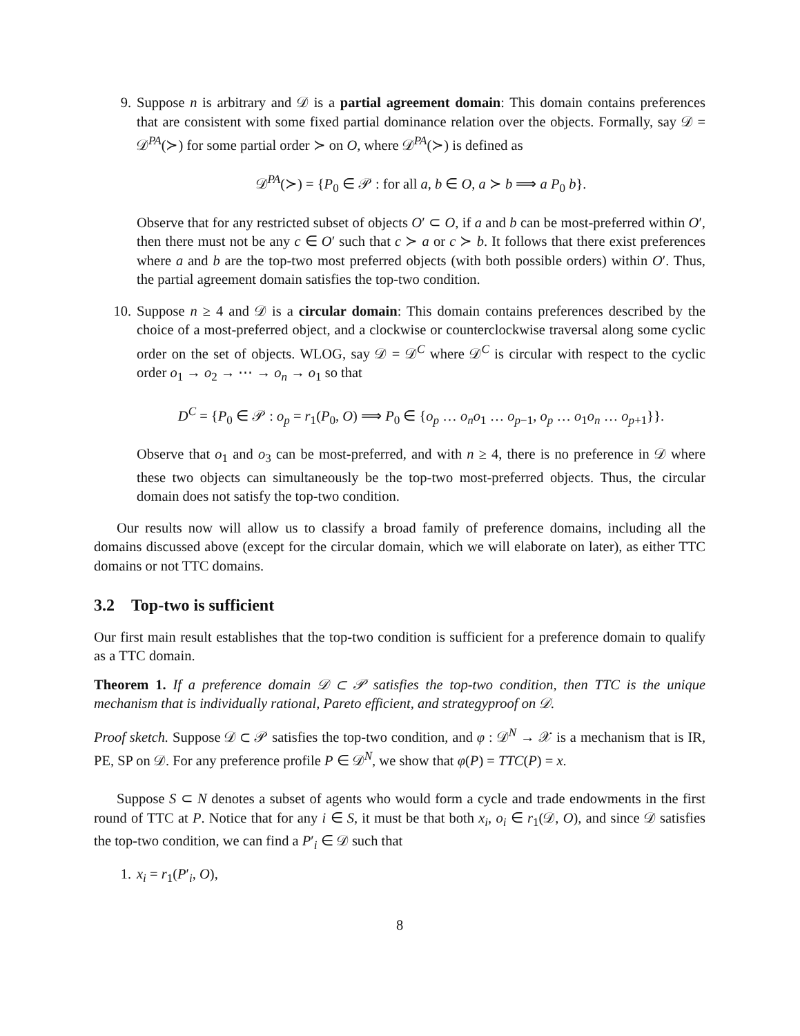9. Suppose n is arbitrary and 𝒟 is a partial agreement domain: This domain contains preferences that are consistent with some fixed partial dominance relation over the objects. Formally, say 𝒟 = 𝒟<sup>PA</sup>(≻) for some partial order ≻ on O, where 𝒟<sup>PA</sup>(≻) is defined as
𝒟<sup>PA</sup>(≻) = {P<sub>0</sub> ∈ 𝒫 : for all a, b ∈ O, a ≻ b ⟹ a P<sub>0</sub> b}.
Observe that for any restricted subset of objects O′ ⊂ O, if a and b can be most-preferred within O′, then there must not be any c ∈ O′ such that c ≻ a or c ≻ b. It follows that there exist preferences where a and b are the top-two most preferred objects (with both possible orders) within O′. Thus, the partial agreement domain satisfies the top-two condition.
10. Suppose n ≥ 4 and 𝒟 is a circular domain: This domain contains preferences described by the choice of a most-preferred object, and a clockwise or counterclockwise traversal along some cyclic order on the set of objects. WLOG, say 𝒟 = 𝒟<sup>C</sup> where 𝒟<sup>C</sup> is circular with respect to the cyclic order o<sub>1</sub> → o<sub>2</sub> → ⋯ → o<sub>n</sub> → o<sub>1</sub> so that
D<sup>C</sup> = {P<sub>0</sub> ∈ 𝒫 : o<sub>p</sub> = r<sub>1</sub>(P<sub>0</sub>, O) ⟹ P<sub>0</sub> ∈ {o<sub>p</sub> … o<sub>n</sub>o<sub>1</sub> … o<sub>p−1</sub>, o<sub>p</sub> … o<sub>1</sub>o<sub>n</sub> … o<sub>p+1</sub>}}.
Observe that o<sub>1</sub> and o<sub>3</sub> can be most-preferred, and with n ≥ 4, there is no preference in 𝒟 where these two objects can simultaneously be the top-two most-preferred objects. Thus, the circular domain does not satisfy the top-two condition.
Our results now will allow us to classify a broad family of preference domains, including all the domains discussed above (except for the circular domain, which we will elaborate on later), as either TTC domains or not TTC domains.
3.2 Top-two is sufficient
Our first main result establishes that the top-two condition is sufficient for a preference domain to qualify as a TTC domain.
Theorem 1. If a preference domain 𝒟 ⊂ 𝒫 satisfies the top-two condition, then TTC is the unique mechanism that is individually rational, Pareto efficient, and strategyproof on 𝒟.
Proof sketch. Suppose 𝒟 ⊂ 𝒫 satisfies the top-two condition, and φ : 𝒟<sup>N</sup> → 𝒳 is a mechanism that is IR, PE, SP on 𝒟. For any preference profile P ∈ 𝒟<sup>N</sup>, we show that φ(P) = TTC(P) = x.
Suppose S ⊂ N denotes a subset of agents who would form a cycle and trade endowments in the first round of TTC at P. Notice that for any i ∈ S, it must be that both x<sub>i</sub>, o<sub>i</sub> ∈ r<sub>1</sub>(𝒟, O), and since 𝒟 satisfies the top-two condition, we can find a P′<sub>i</sub> ∈ 𝒟 such that
1. x<sub>i</sub> = r<sub>1</sub>(P′<sub>i</sub>, O),
8